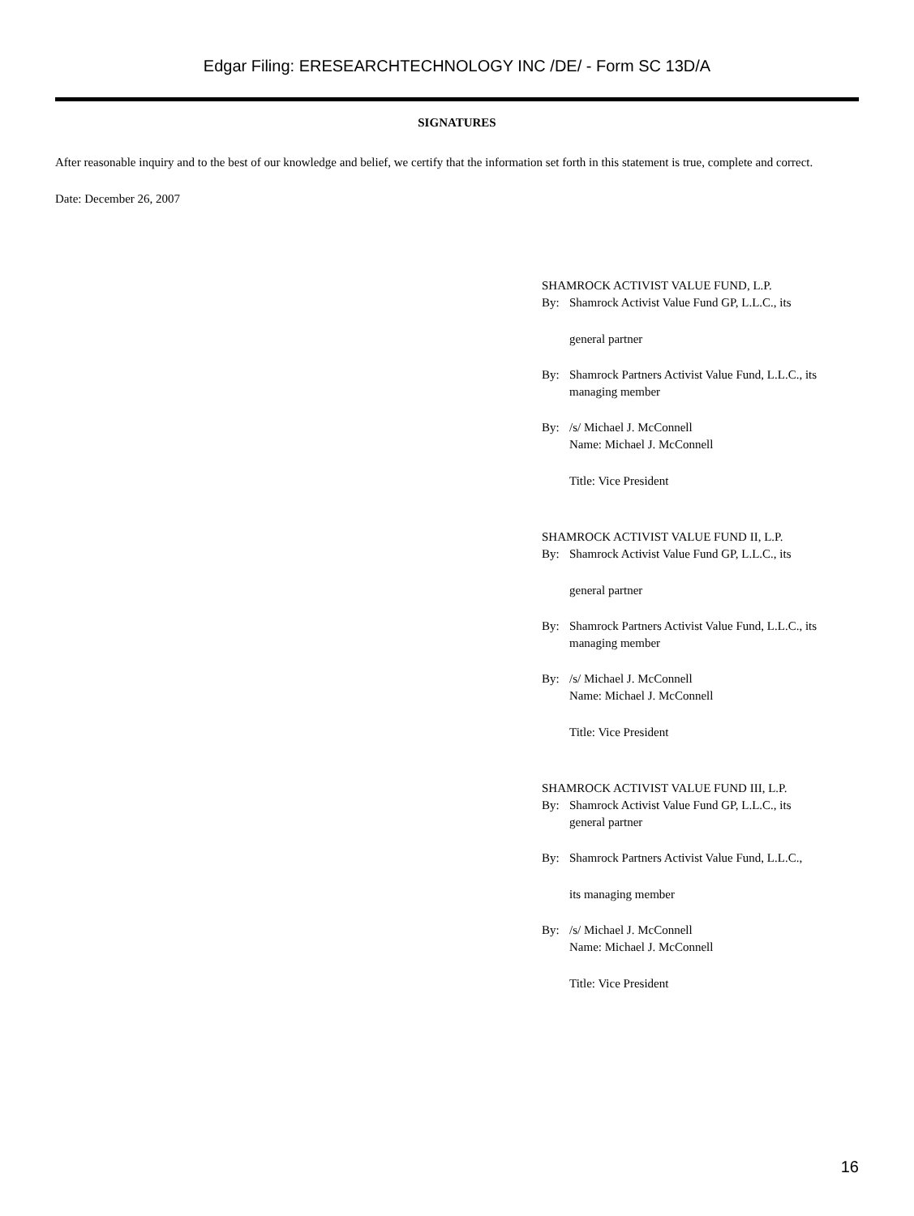Edgar Filing: ERESEARCHTECHNOLOGY INC /DE/ - Form SC 13D/A
SIGNATURES
After reasonable inquiry and to the best of our knowledge and belief, we certify that the information set forth in this statement is true, complete and correct.
Date: December 26, 2007
SHAMROCK ACTIVIST VALUE FUND, L.P.
By: Shamrock Activist Value Fund GP, L.L.C., its
general partner
By: Shamrock Partners Activist Value Fund, L.L.C., its managing member
By: /s/ Michael J. McConnell
Name: Michael J. McConnell
Title: Vice President
SHAMROCK ACTIVIST VALUE FUND II, L.P.
By: Shamrock Activist Value Fund GP, L.L.C., its
general partner
By: Shamrock Partners Activist Value Fund, L.L.C., its managing member
By: /s/ Michael J. McConnell
Name: Michael J. McConnell
Title: Vice President
SHAMROCK ACTIVIST VALUE FUND III, L.P.
By: Shamrock Activist Value Fund GP, L.L.C., its
general partner
By: Shamrock Partners Activist Value Fund, L.L.C.,
its managing member
By: /s/ Michael J. McConnell
Name: Michael J. McConnell
Title: Vice President
16